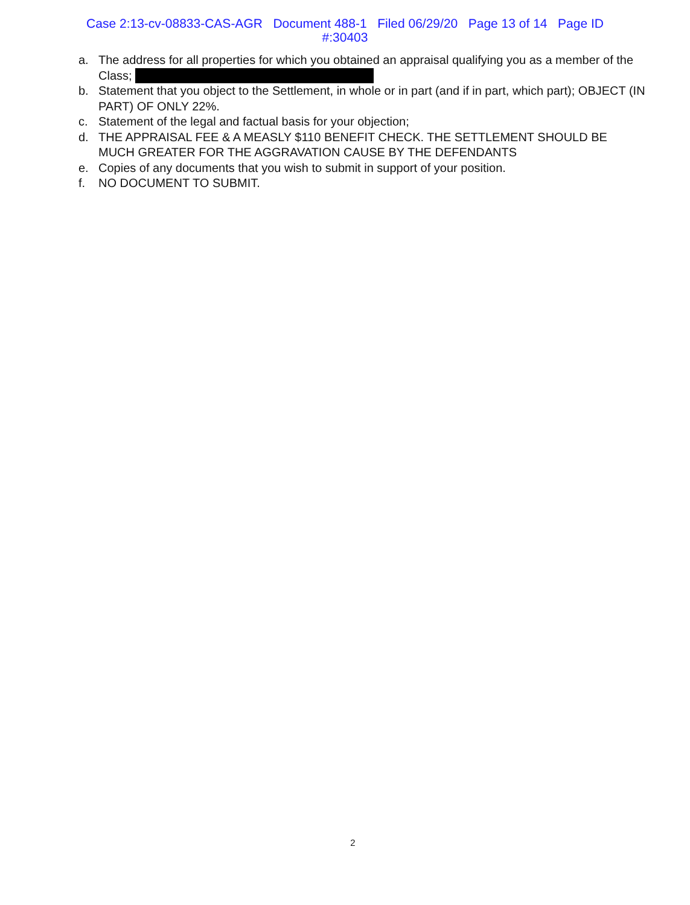Case 2:13-cv-08833-CAS-AGR Document 488-1 Filed 06/29/20 Page 13 of 14 Page ID
#:30403
a. The address for all properties for which you obtained an appraisal qualifying you as a member of the Class;
b. Statement that you object to the Settlement, in whole or in part (and if in part, which part); OBJECT (IN PART) OF ONLY 22%.
c. Statement of the legal and factual basis for your objection;
d. THE APPRAISAL FEE & A MEASLY $110 BENEFIT CHECK. THE SETTLEMENT SHOULD BE MUCH GREATER FOR THE AGGRAVATION CAUSE BY THE DEFENDANTS
e. Copies of any documents that you wish to submit in support of your position.
f. NO DOCUMENT TO SUBMIT.
2